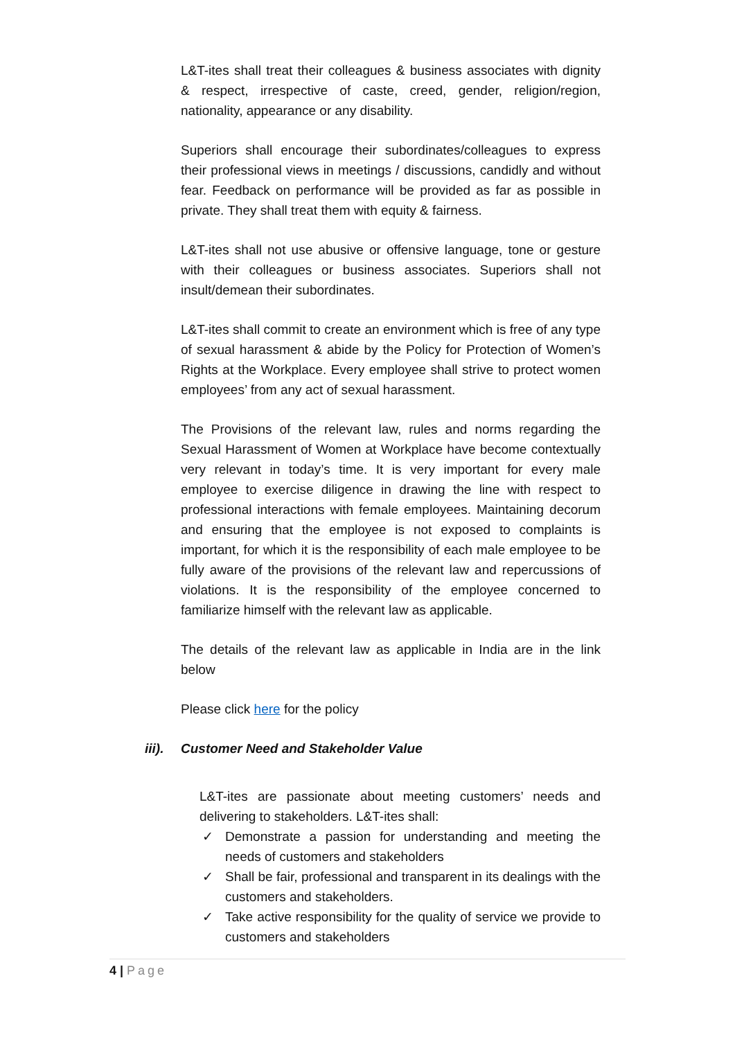L&T-ites shall treat their colleagues & business associates with dignity & respect, irrespective of caste, creed, gender, religion/region, nationality, appearance or any disability.
Superiors shall encourage their subordinates/colleagues to express their professional views in meetings / discussions, candidly and without fear. Feedback on performance will be provided as far as possible in private. They shall treat them with equity & fairness.
L&T-ites shall not use abusive or offensive language, tone or gesture with their colleagues or business associates. Superiors shall not insult/demean their subordinates.
L&T-ites shall commit to create an environment which is free of any type of sexual harassment & abide by the Policy for Protection of Women’s Rights at the Workplace. Every employee shall strive to protect women employees’ from any act of sexual harassment.
The Provisions of the relevant law, rules and norms regarding the Sexual Harassment of Women at Workplace have become contextually very relevant in today’s time. It is very important for every male employee to exercise diligence in drawing the line with respect to professional interactions with female employees. Maintaining decorum and ensuring that the employee is not exposed to complaints is important, for which it is the responsibility of each male employee to be fully aware of the provisions of the relevant law and repercussions of violations. It is the responsibility of the employee concerned to familiarize himself with the relevant law as applicable.
The details of the relevant law as applicable in India are in the link below
Please click here for the policy
iii). Customer Need and Stakeholder Value
L&T-ites are passionate about meeting customers’ needs and delivering to stakeholders. L&T-ites shall:
✓ Demonstrate a passion for understanding and meeting the needs of customers and stakeholders
✓ Shall be fair, professional and transparent in its dealings with the customers and stakeholders.
✓ Take active responsibility for the quality of service we provide to customers and stakeholders
4 | Page